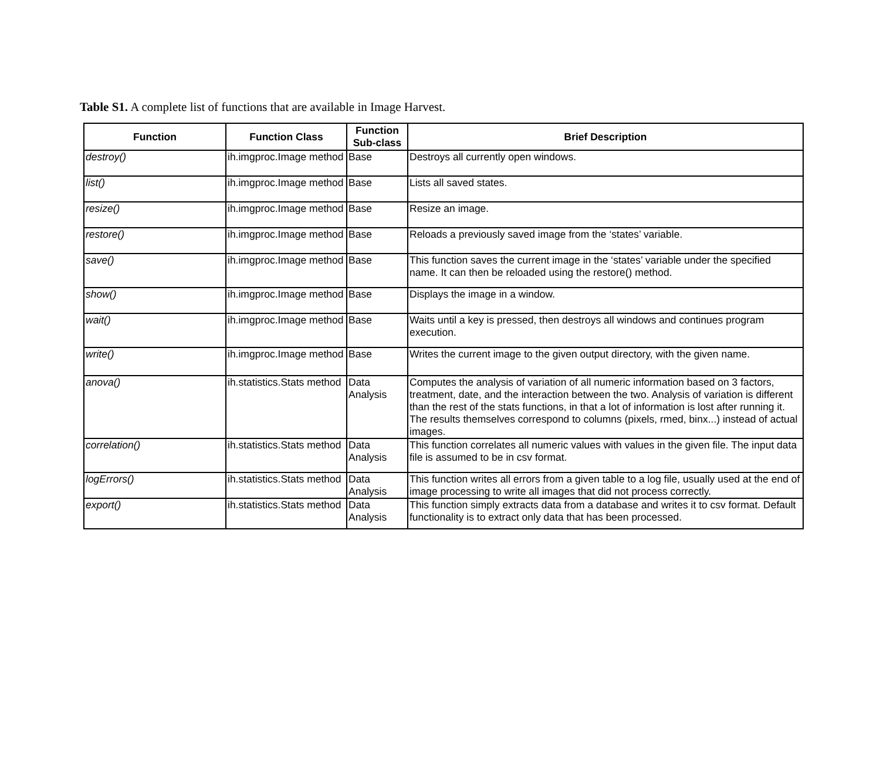Table S1. A complete list of functions that are available in Image Harvest.
| Function | Function Class | Function Sub-class | Brief Description |
| --- | --- | --- | --- |
| destroy() | ih.imgproc.Image method | Base | Destroys all currently open windows. |
| list() | ih.imgproc.Image method | Base | Lists all saved states. |
| resize() | ih.imgproc.Image method | Base | Resize an image. |
| restore() | ih.imgproc.Image method | Base | Reloads a previously saved image from the ‘states’ variable. |
| save() | ih.imgproc.Image method | Base | This function saves the current image in the ‘states’ variable under the specified name. It can then be reloaded using the restore() method. |
| show() | ih.imgproc.Image method | Base | Displays the image in a window. |
| wait() | ih.imgproc.Image method | Base | Waits until a key is pressed, then destroys all windows and continues program execution. |
| write() | ih.imgproc.Image method | Base | Writes the current image to the given output directory, with the given name. |
| anova() | ih.statistics.Stats method | Data Analysis | Computes the analysis of variation of all numeric information based on 3 factors, treatment, date, and the interaction between the two. Analysis of variation is different than the rest of the stats functions, in that a lot of information is lost after running it. The results themselves correspond to columns (pixels, rmed, binx...) instead of actual images. |
| correlation() | ih.statistics.Stats method | Data Analysis | This function correlates all numeric values with values in the given file. The input data file is assumed to be in csv format. |
| logErrors() | ih.statistics.Stats method | Data Analysis | This function writes all errors from a given table to a log file, usually used at the end of image processing to write all images that did not process correctly. |
| export() | ih.statistics.Stats method | Data Analysis | This function simply extracts data from a database and writes it to csv format. Default functionality is to extract only data that has been processed. |